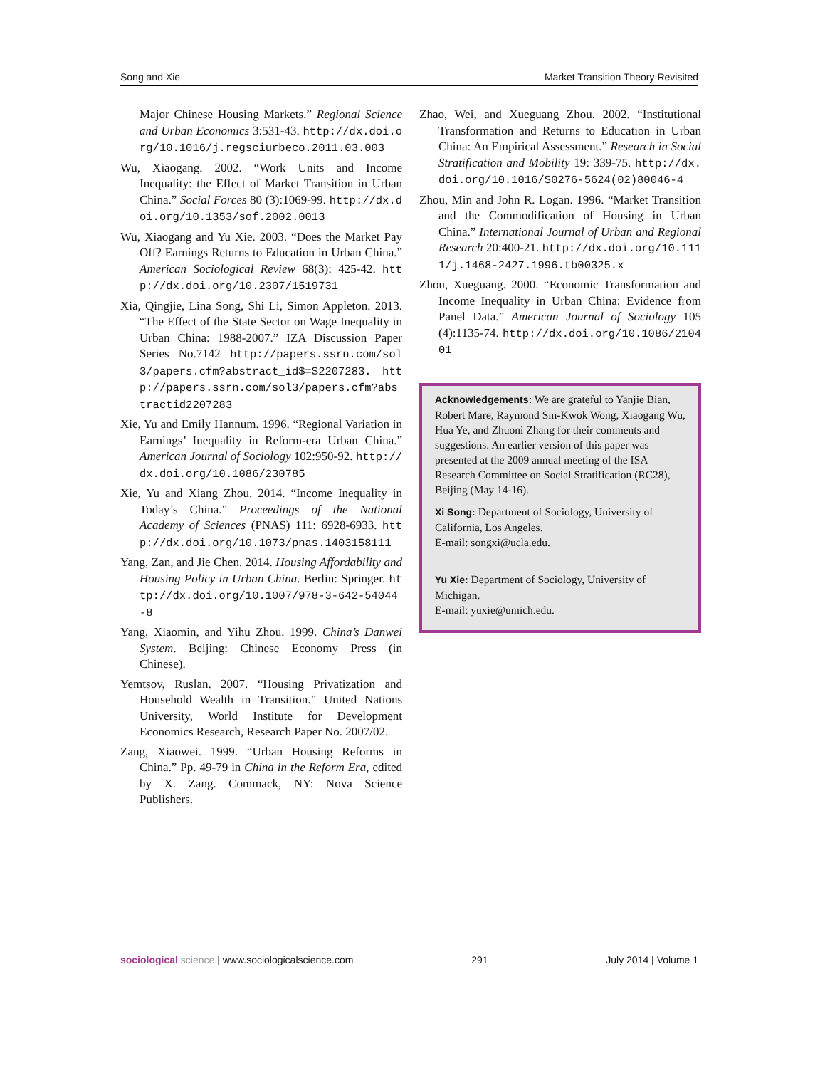Song and Xie Market Transition Theory Revisited
Major Chinese Housing Markets.” Regional Science and Urban Economics 3:531-43. http://dx.doi.org/10.1016/j.regsciurbeco.2011.03.003
Wu, Xiaogang. 2002. “Work Units and Income Inequality: the Effect of Market Transition in Urban China.” Social Forces 80 (3):1069-99. http://dx.doi.org/10.1353/sof.2002.0013
Wu, Xiaogang and Yu Xie. 2003. “Does the Market Pay Off? Earnings Returns to Education in Urban China.” American Sociological Review 68(3): 425-42. http://dx.doi.org/10.2307/1519731
Xia, Qingjie, Lina Song, Shi Li, Simon Appleton. 2013. “The Effect of the State Sector on Wage Inequality in Urban China: 1988-2007.” IZA Discussion Paper Series No.7142 http://papers.ssrn.com/sol3/papers.cfm?abstract_id$=$2207283. http://papers.ssrn.com/sol3/papers.cfm?abstractid2207283
Xie, Yu and Emily Hannum. 1996. “Regional Variation in Earnings’ Inequality in Reform-era Urban China.” American Journal of Sociology 102:950-92. http://dx.doi.org/10.1086/230785
Xie, Yu and Xiang Zhou. 2014. “Income Inequality in Today’s China.” Proceedings of the National Academy of Sciences (PNAS) 111: 6928-6933. http://dx.doi.org/10.1073/pnas.1403158111
Yang, Zan, and Jie Chen. 2014. Housing Affordability and Housing Policy in Urban China. Berlin: Springer. http://dx.doi.org/10.1007/978-3-642-54044-8
Yang, Xiaomin, and Yihu Zhou. 1999. China’s Danwei System. Beijing: Chinese Economy Press (in Chinese).
Yemtsov, Ruslan. 2007. “Housing Privatization and Household Wealth in Transition.” United Nations University, World Institute for Development Economics Research, Research Paper No. 2007/02.
Zang, Xiaowei. 1999. “Urban Housing Reforms in China.” Pp. 49-79 in China in the Reform Era, edited by X. Zang. Commack, NY: Nova Science Publishers.
Zhao, Wei, and Xueguang Zhou. 2002. “Institutional Transformation and Returns to Education in Urban China: An Empirical Assessment.” Research in Social Stratification and Mobility 19: 339-75. http://dx.doi.org/10.1016/S0276-5624(02)80046-4
Zhou, Min and John R. Logan. 1996. “Market Transition and the Commodification of Housing in Urban China.” International Journal of Urban and Regional Research 20:400-21. http://dx.doi.org/10.1111/j.1468-2427.1996.tb00325.x
Zhou, Xueguang. 2000. “Economic Transformation and Income Inequality in Urban China: Evidence from Panel Data.” American Journal of Sociology 105 (4):1135-74. http://dx.doi.org/10.1086/210401
Acknowledgements: We are grateful to Yanjie Bian, Robert Mare, Raymond Sin-Kwok Wong, Xiaogang Wu, Hua Ye, and Zhuoni Zhang for their comments and suggestions. An earlier version of this paper was presented at the 2009 annual meeting of the ISA Research Committee on Social Stratification (RC28), Beijing (May 14-16).
Xi Song: Department of Sociology, University of California, Los Angeles.
E-mail: songxi@ucla.edu.
Yu Xie: Department of Sociology, University of Michigan.
E-mail: yuxie@umich.edu.
sociological science | www.sociologicalscience.com 291 July 2014 | Volume 1